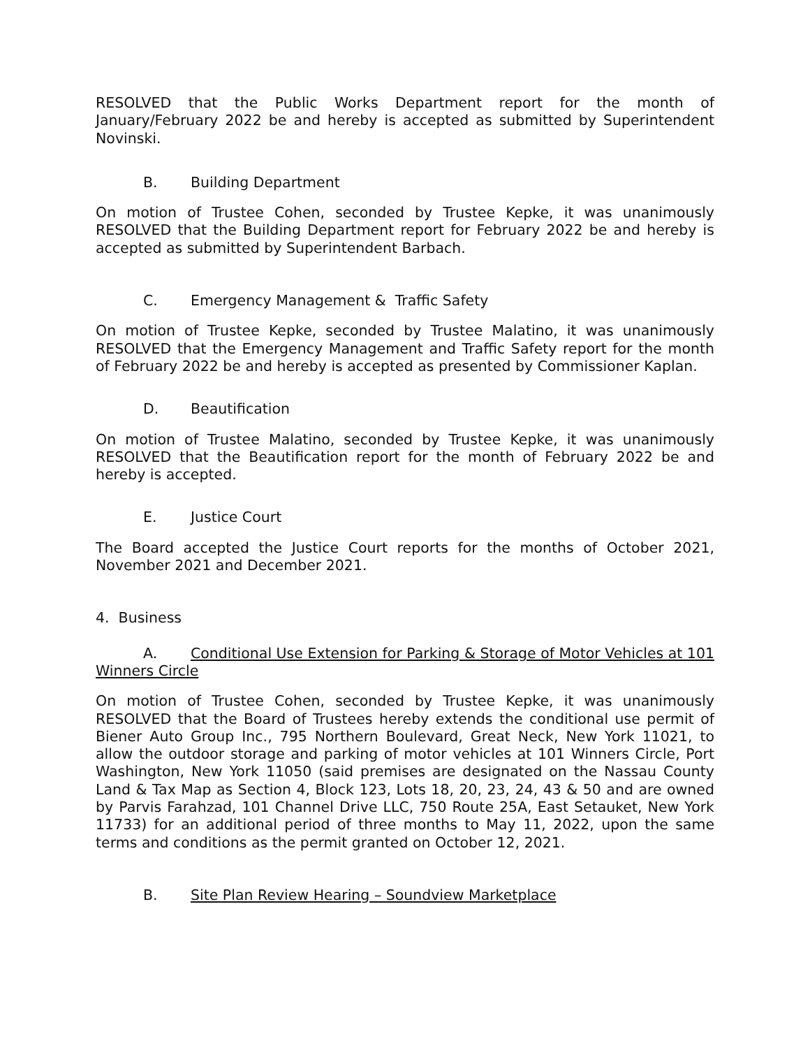RESOLVED that the Public Works Department report for the month of January/February 2022 be and hereby is accepted as submitted by Superintendent Novinski.
B. Building Department
On motion of Trustee Cohen, seconded by Trustee Kepke, it was unanimously RESOLVED that the Building Department report for February 2022 be and hereby is accepted as submitted by Superintendent Barbach.
C. Emergency Management & Traffic Safety
On motion of Trustee Kepke, seconded by Trustee Malatino, it was unanimously RESOLVED that the Emergency Management and Traffic Safety report for the month of February 2022 be and hereby is accepted as presented by Commissioner Kaplan.
D. Beautification
On motion of Trustee Malatino, seconded by Trustee Kepke, it was unanimously RESOLVED that the Beautification report for the month of February 2022 be and hereby is accepted.
E. Justice Court
The Board accepted the Justice Court reports for the months of October 2021, November 2021 and December 2021.
4. Business
A. Conditional Use Extension for Parking & Storage of Motor Vehicles at 101 Winners Circle
On motion of Trustee Cohen, seconded by Trustee Kepke, it was unanimously RESOLVED that the Board of Trustees hereby extends the conditional use permit of Biener Auto Group Inc., 795 Northern Boulevard, Great Neck, New York 11021, to allow the outdoor storage and parking of motor vehicles at 101 Winners Circle, Port Washington, New York 11050 (said premises are designated on the Nassau County Land & Tax Map as Section 4, Block 123, Lots 18, 20, 23, 24, 43 & 50 and are owned by Parvis Farahzad, 101 Channel Drive LLC, 750 Route 25A, East Setauket, New York 11733) for an additional period of three months to May 11, 2022, upon the same terms and conditions as the permit granted on October 12, 2021.
B. Site Plan Review Hearing – Soundview Marketplace